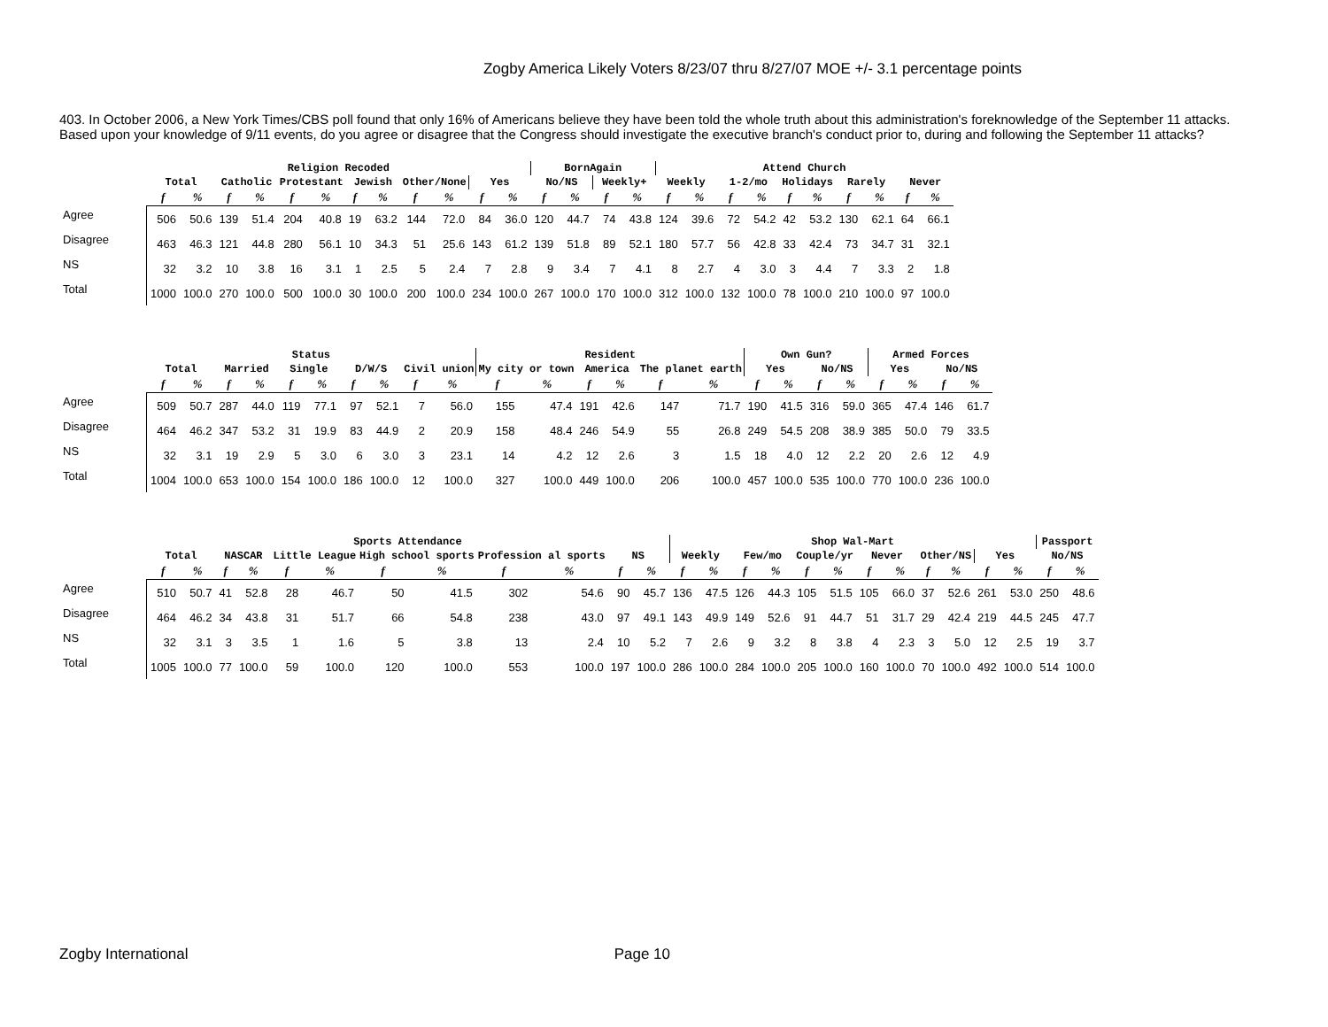Zogby America Likely Voters 8/23/07 thru 8/27/07 MOE +/- 3.1 percentage points
403. In October 2006, a New York Times/CBS poll found that only 16% of Americans believe they have been told the whole truth about this administration's foreknowledge of the September 11 attacks. Based upon your knowledge of 9/11 events, do you agree or disagree that the Congress should investigate the executive branch's conduct prior to, during and following the September 11 attacks?
| | Religion Recoded | | | | | | | | | | | | BornAgain | | | | Attend Church | | | | | | | | | |
| --- | --- | --- | --- | --- | --- | --- | --- | --- | --- | --- | --- | --- | --- | --- | --- | --- | --- | --- | --- | --- | --- | --- | --- | --- | --- | --- |
| | Total | | Catholic | | Protestant | | Jewish | | Other/None | | Yes | | No/NS | | Weekly+ | | Weekly | | 1-2/mo | | Holidays | | Rarely | | Never | |
| | f | % | f | % | f | % | f | % | f | % | f | % | f | % | f | % | f | % | f | % | f | % | f | % | f | % |
| Agree | 506 | 50.6 | 139 | 51.4 | 204 | 40.8 | 19 | 63.2 | 144 | 72.0 | 84 | 36.0 | 120 | 44.7 | 74 | 43.8 | 124 | 39.6 | 72 | 54.2 | 42 | 53.2 | 130 | 62.1 | 64 | 66.1 |
| Disagree | 463 | 46.3 | 121 | 44.8 | 280 | 56.1 | 10 | 34.3 | 51 | 25.6 | 143 | 61.2 | 139 | 51.8 | 89 | 52.1 | 180 | 57.7 | 56 | 42.8 | 33 | 42.4 | 73 | 34.7 | 31 | 32.1 |
| NS | 32 | 3.2 | 10 | 3.8 | 16 | 3.1 | 1 | 2.5 | 5 | 2.4 | 7 | 2.8 | 9 | 3.4 | 7 | 4.1 | 8 | 2.7 | 4 | 3.0 | 3 | 4.4 | 7 | 3.3 | 2 | 1.8 |
| Total | 1000 | 100.0 | 270 | 100.0 | 500 | 100.0 | 30 | 100.0 | 200 | 100.0 | 234 | 100.0 | 267 | 100.0 | 170 | 100.0 | 312 | 100.0 | 132 | 100.0 | 78 | 100.0 | 210 | 100.0 | 97 | 100.0 |
| | Status | | | | | | | | | | Resident | | | | | | Own Gun? | | | | Armed Forces | | | |
| --- | --- | --- | --- | --- | --- | --- | --- | --- | --- | --- | --- | --- | --- | --- | --- | --- | --- | --- | --- | --- | --- | --- | --- | --- |
| | Total | | Married | | Single | | D/W/S | | Civil union | | My city or town | | America | | The planet earth | | Yes | | No/NS | | Yes | | No/NS | |
| | f | % | f | % | f | % | f | % | f | % | f | % | f | % | f | % | f | % | f | % | f | % | f | % |
| Agree | 509 | 50.7 | 287 | 44.0 | 119 | 77.1 | 97 | 52.1 | 7 | 56.0 | 155 | 47.4 | 191 | 42.6 | 147 | 71.7 | 190 | 41.5 | 316 | 59.0 | 365 | 47.4 | 146 | 61.7 |
| Disagree | 464 | 46.2 | 347 | 53.2 | 31 | 19.9 | 83 | 44.9 | 2 | 20.9 | 158 | 48.4 | 246 | 54.9 | 55 | 26.8 | 249 | 54.5 | 208 | 38.9 | 385 | 50.0 | 79 | 33.5 |
| NS | 32 | 3.1 | 19 | 2.9 | 5 | 3.0 | 6 | 3.0 | 3 | 23.1 | 14 | 4.2 | 12 | 2.6 | 3 | 1.5 | 18 | 4.0 | 12 | 2.2 | 20 | 2.6 | 12 | 4.9 |
| Total | 1004 | 100.0 | 653 | 100.0 | 154 | 100.0 | 186 | 100.0 | 12 | 100.0 | 327 | 100.0 | 449 | 100.0 | 206 | 100.0 | 457 | 100.0 | 535 | 100.0 | 770 | 100.0 | 236 | 100.0 |
| | Sports Attendance | | | | | | | | | | | | Shop Wal-Mart | | | | | | | | | | | | Passport | |
| --- | --- | --- | --- | --- | --- | --- | --- | --- | --- | --- | --- | --- | --- | --- | --- | --- | --- | --- | --- | --- | --- | --- | --- | --- | --- | --- |
| | Total | | NASCAR | | Little League | | High school sports | | Profession al sports | | NS | | Weekly | | Few/mo | | Couple/yr | | Never | | Other/NS | | Yes | | No/NS | |
| | f | % | f | % | f | % | f | % | f | % | f | % | f | % | f | % | f | % | f | % | f | % | f | % | f | % |
| Agree | 510 | 50.7 | 41 | 52.8 | 28 | 46.7 | 50 | 41.5 | 302 | 54.6 | 90 | 45.7 | 136 | 47.5 | 126 | 44.3 | 105 | 51.5 | 105 | 66.0 | 37 | 52.6 | 261 | 53.0 | 250 | 48.6 |
| Disagree | 464 | 46.2 | 34 | 43.8 | 31 | 51.7 | 66 | 54.8 | 238 | 43.0 | 97 | 49.1 | 143 | 49.9 | 149 | 52.6 | 91 | 44.7 | 51 | 31.7 | 29 | 42.4 | 219 | 44.5 | 245 | 47.7 |
| NS | 32 | 3.1 | 3 | 3.5 | 1 | 1.6 | 5 | 3.8 | 13 | 2.4 | 10 | 5.2 | 7 | 2.6 | 9 | 3.2 | 8 | 3.8 | 4 | 2.3 | 3 | 5.0 | 12 | 2.5 | 19 | 3.7 |
| Total | 1005 | 100.0 | 77 | 100.0 | 59 | 100.0 | 120 | 100.0 | 553 | 100.0 | 197 | 100.0 | 286 | 100.0 | 284 | 100.0 | 205 | 100.0 | 160 | 100.0 | 70 | 100.0 | 492 | 100.0 | 514 | 100.0 |
Zogby International Page 10